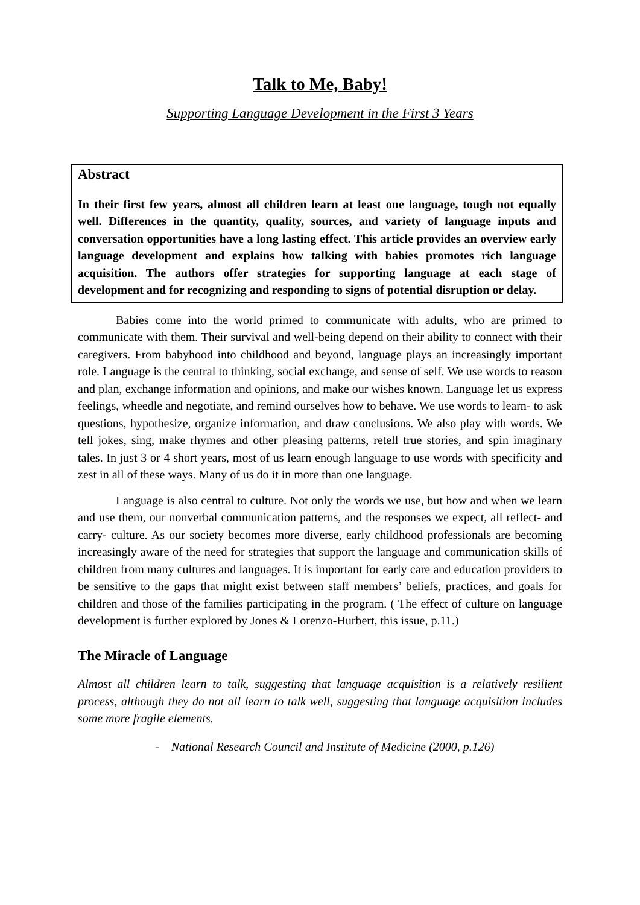Talk to Me, Baby!
Supporting Language Development in the First 3 Years
Abstract
In their first few years, almost all children learn at least one language, tough not equally well. Differences in the quantity, quality, sources, and variety of language inputs and conversation opportunities have a long lasting effect. This article provides an overview early language development and explains how talking with babies promotes rich language acquisition. The authors offer strategies for supporting language at each stage of development and for recognizing and responding to signs of potential disruption or delay.
Babies come into the world primed to communicate with adults, who are primed to communicate with them. Their survival and well-being depend on their ability to connect with their caregivers. From babyhood into childhood and beyond, language plays an increasingly important role. Language is the central to thinking, social exchange, and sense of self. We use words to reason and plan, exchange information and opinions, and make our wishes known. Language let us express feelings, wheedle and negotiate, and remind ourselves how to behave. We use words to learn- to ask questions, hypothesize, organize information, and draw conclusions. We also play with words. We tell jokes, sing, make rhymes and other pleasing patterns, retell true stories, and spin imaginary tales. In just 3 or 4 short years, most of us learn enough language to use words with specificity and zest in all of these ways. Many of us do it in more than one language.
Language is also central to culture. Not only the words we use, but how and when we learn and use them, our nonverbal communication patterns, and the responses we expect, all reflect- and carry- culture. As our society becomes more diverse, early childhood professionals are becoming increasingly aware of the need for strategies that support the language and communication skills of children from many cultures and languages. It is important for early care and education providers to be sensitive to the gaps that might exist between staff members’ beliefs, practices, and goals for children and those of the families participating in the program. ( The effect of culture on language development is further explored by Jones & Lorenzo-Hurbert, this issue, p.11.)
The Miracle of Language
Almost all children learn to talk, suggesting that language acquisition is a relatively resilient process, although they do not all learn to talk well, suggesting that language acquisition includes some more fragile elements.
- National Research Council and Institute of Medicine (2000, p.126)